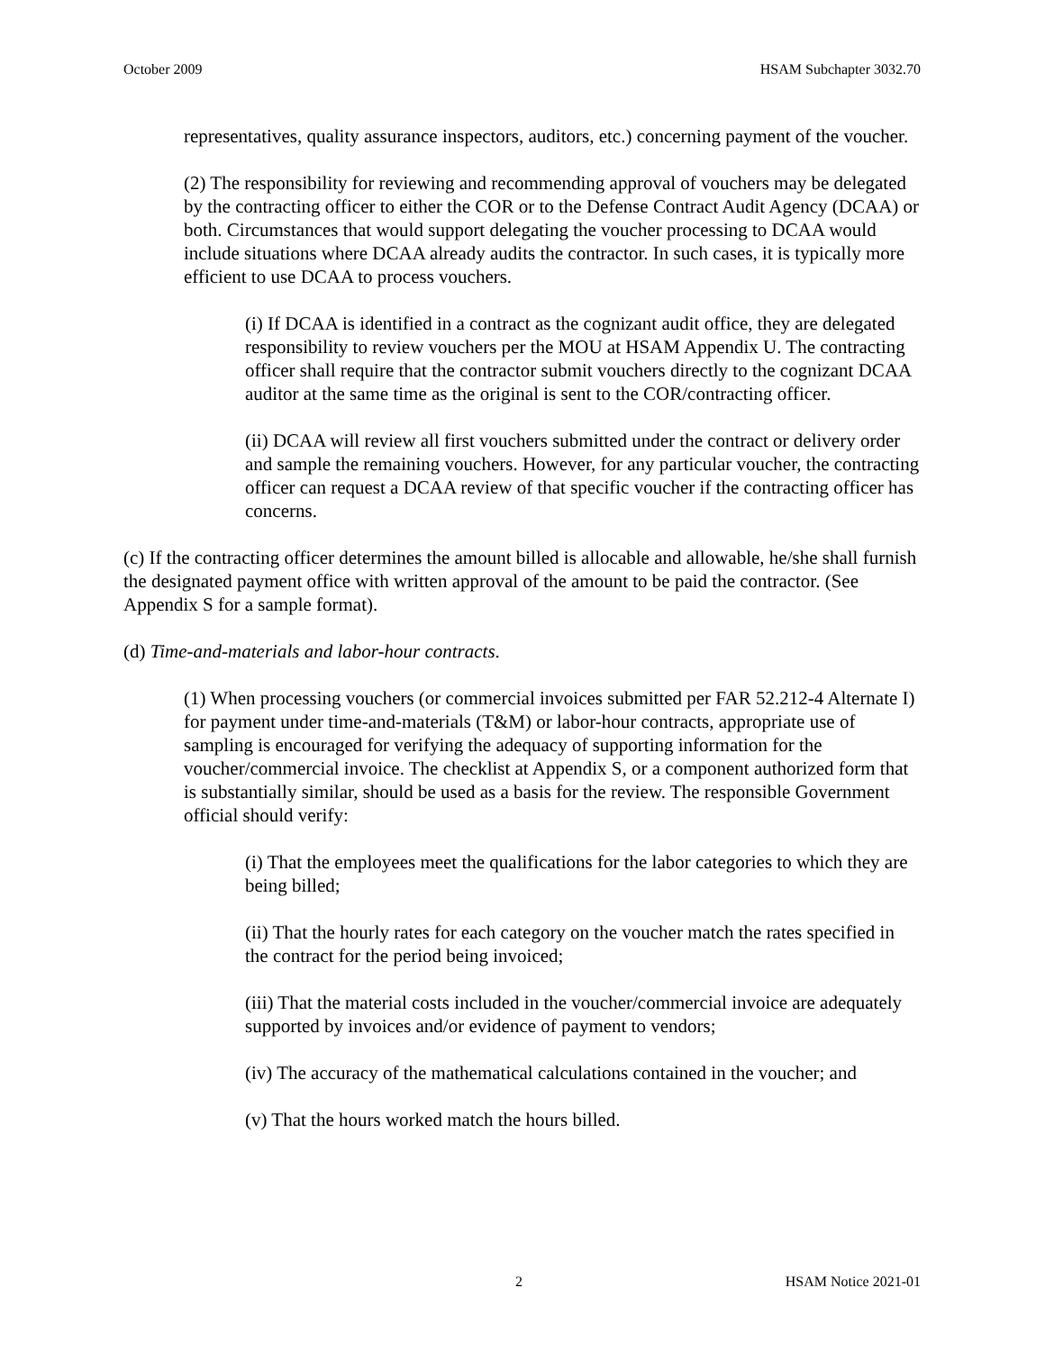October 2009 HSAM Subchapter 3032.70
representatives, quality assurance inspectors, auditors, etc.) concerning payment of the voucher.
(2) The responsibility for reviewing and recommending approval of vouchers may be delegated by the contracting officer to either the COR or to the Defense Contract Audit Agency (DCAA) or both. Circumstances that would support delegating the voucher processing to DCAA would include situations where DCAA already audits the contractor. In such cases, it is typically more efficient to use DCAA to process vouchers.
(i) If DCAA is identified in a contract as the cognizant audit office, they are delegated responsibility to review vouchers per the MOU at HSAM Appendix U. The contracting officer shall require that the contractor submit vouchers directly to the cognizant DCAA auditor at the same time as the original is sent to the COR/contracting officer.
(ii) DCAA will review all first vouchers submitted under the contract or delivery order and sample the remaining vouchers. However, for any particular voucher, the contracting officer can request a DCAA review of that specific voucher if the contracting officer has concerns.
(c) If the contracting officer determines the amount billed is allocable and allowable, he/she shall furnish the designated payment office with written approval of the amount to be paid the contractor. (See Appendix S for a sample format).
(d) Time-and-materials and labor-hour contracts.
(1) When processing vouchers (or commercial invoices submitted per FAR 52.212-4 Alternate I) for payment under time-and-materials (T&M) or labor-hour contracts, appropriate use of sampling is encouraged for verifying the adequacy of supporting information for the voucher/commercial invoice. The checklist at Appendix S, or a component authorized form that is substantially similar, should be used as a basis for the review. The responsible Government official should verify:
(i) That the employees meet the qualifications for the labor categories to which they are being billed;
(ii) That the hourly rates for each category on the voucher match the rates specified in the contract for the period being invoiced;
(iii) That the material costs included in the voucher/commercial invoice are adequately supported by invoices and/or evidence of payment to vendors;
(iv) The accuracy of the mathematical calculations contained in the voucher; and
(v) That the hours worked match the hours billed.
2 HSAM Notice 2021-01